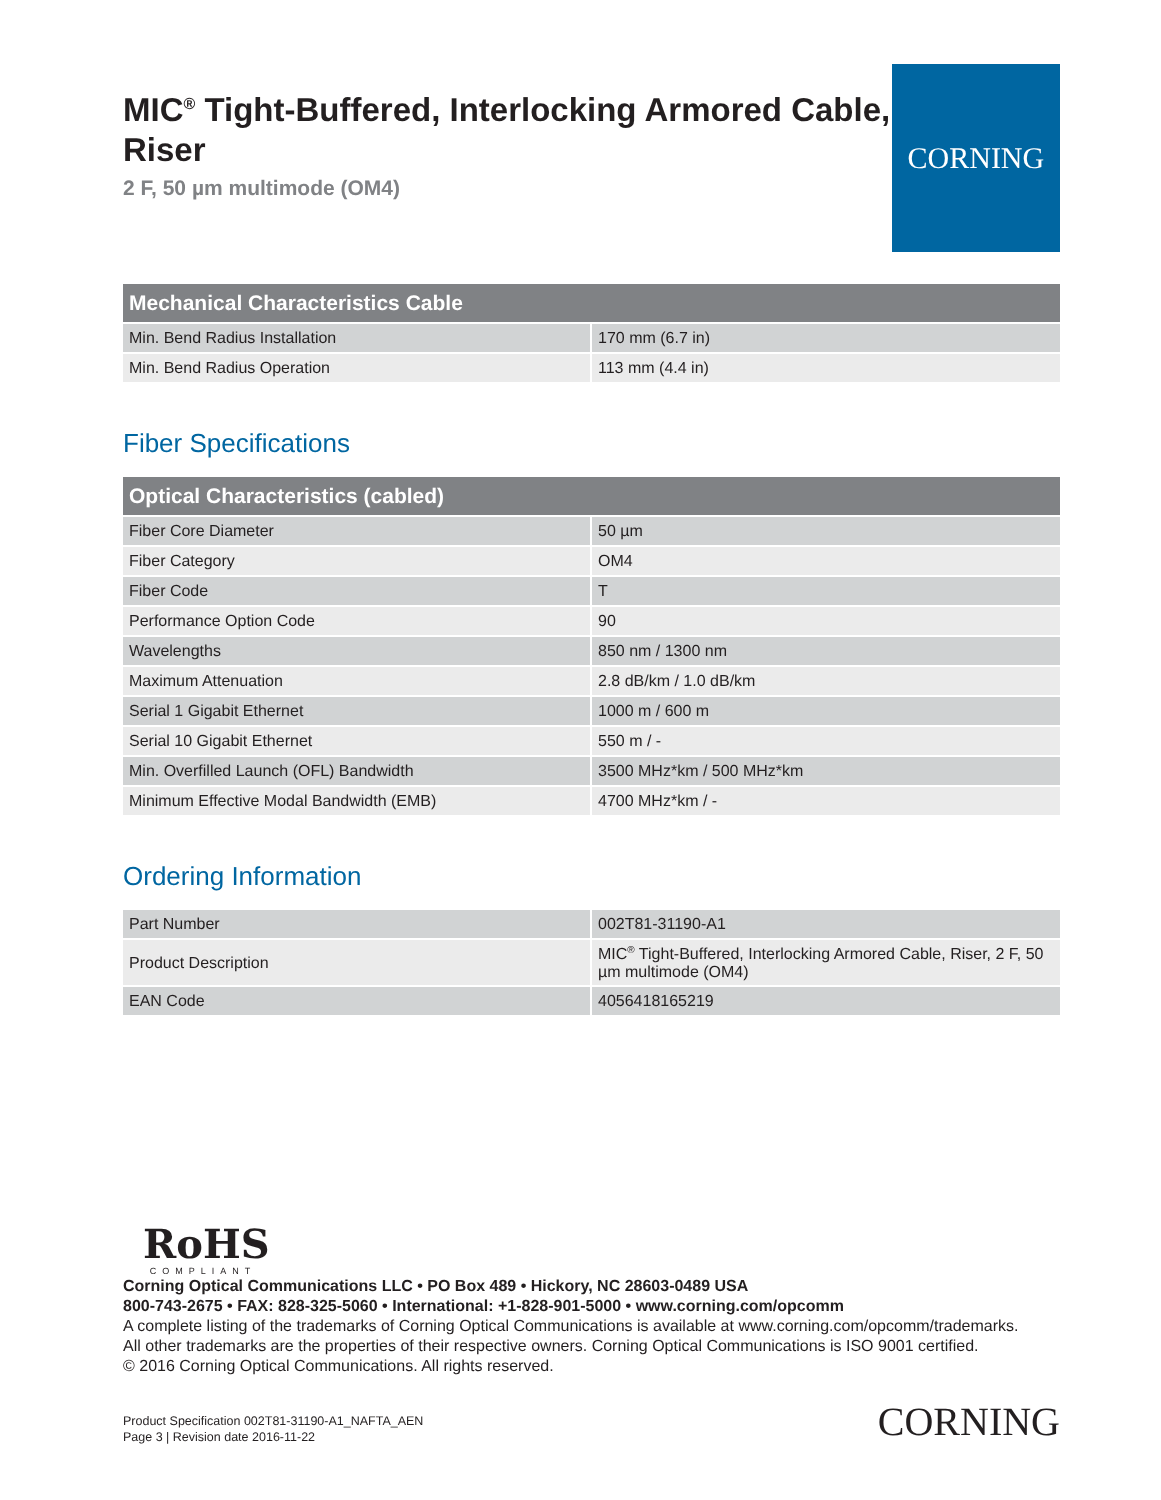MIC<sup>®</sup> Tight-Buffered, Interlocking Armored Cable, Riser
2 F, 50 µm multimode (OM4)
CORNING
| Mechanical Characteristics Cable | |
| --- | --- |
| Min. Bend Radius Installation | 170 mm (6.7 in) |
| Min. Bend Radius Operation | 113 mm (4.4 in) |
Fiber Specifications
| Optical Characteristics (cabled) | |
| --- | --- |
| Fiber Core Diameter | 50 µm |
| Fiber Category | OM4 |
| Fiber Code | T |
| Performance Option Code | 90 |
| Wavelengths | 850 nm / 1300 nm |
| Maximum Attenuation | 2.8 dB/km / 1.0 dB/km |
| Serial 1 Gigabit Ethernet | 1000 m / 600 m |
| Serial 10 Gigabit Ethernet | 550 m / - |
| Min. Overfilled Launch (OFL) Bandwidth | 3500 MHz*km / 500 MHz*km |
| Minimum Effective Modal Bandwidth (EMB) | 4700 MHz*km / - |
Ordering Information
| Part Number | 002T81-31190-A1 |
| Product Description | MIC<sup>®</sup> Tight-Buffered, Interlocking Armored Cable, Riser, 2 F, 50 µm multimode (OM4) |
| EAN Code | 4056418165219 |
RoHS
COMPLIANT
Corning Optical Communications LLC • PO Box 489 • Hickory, NC 28603-0489 USA
800-743-2675 • FAX: 828-325-5060 • International: +1-828-901-5000 • www.corning.com/opcomm
A complete listing of the trademarks of Corning Optical Communications is available at www.corning.com/opcomm/trademarks.
All other trademarks are the properties of their respective owners. Corning Optical Communications is ISO 9001 certified.
© 2016 Corning Optical Communications. All rights reserved.
Product Specification 002T81-31190-A1_NAFTA_AEN
Page 3 | Revision date 2016-11-22
CORNING